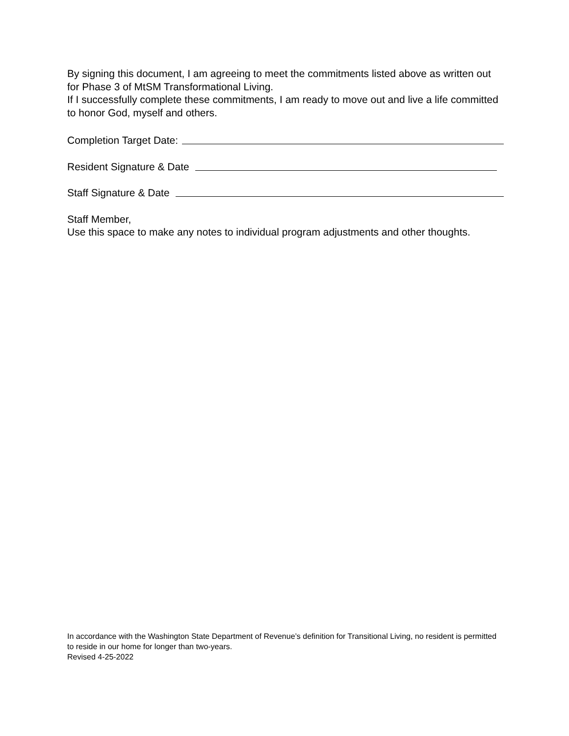By signing this document, I am agreeing to meet the commitments listed above as written out for Phase 3 of MtSM Transformational Living.
If I successfully complete these commitments, I am ready to move out and live a life committed to honor God, myself and others.
Completion Target Date:
Resident Signature & Date
Staff Signature & Date
Staff Member,
Use this space to make any notes to individual program adjustments and other thoughts.
In accordance with the Washington State Department of Revenue’s definition for Transitional Living, no resident is permitted to reside in our home for longer than two-years.
Revised 4-25-2022